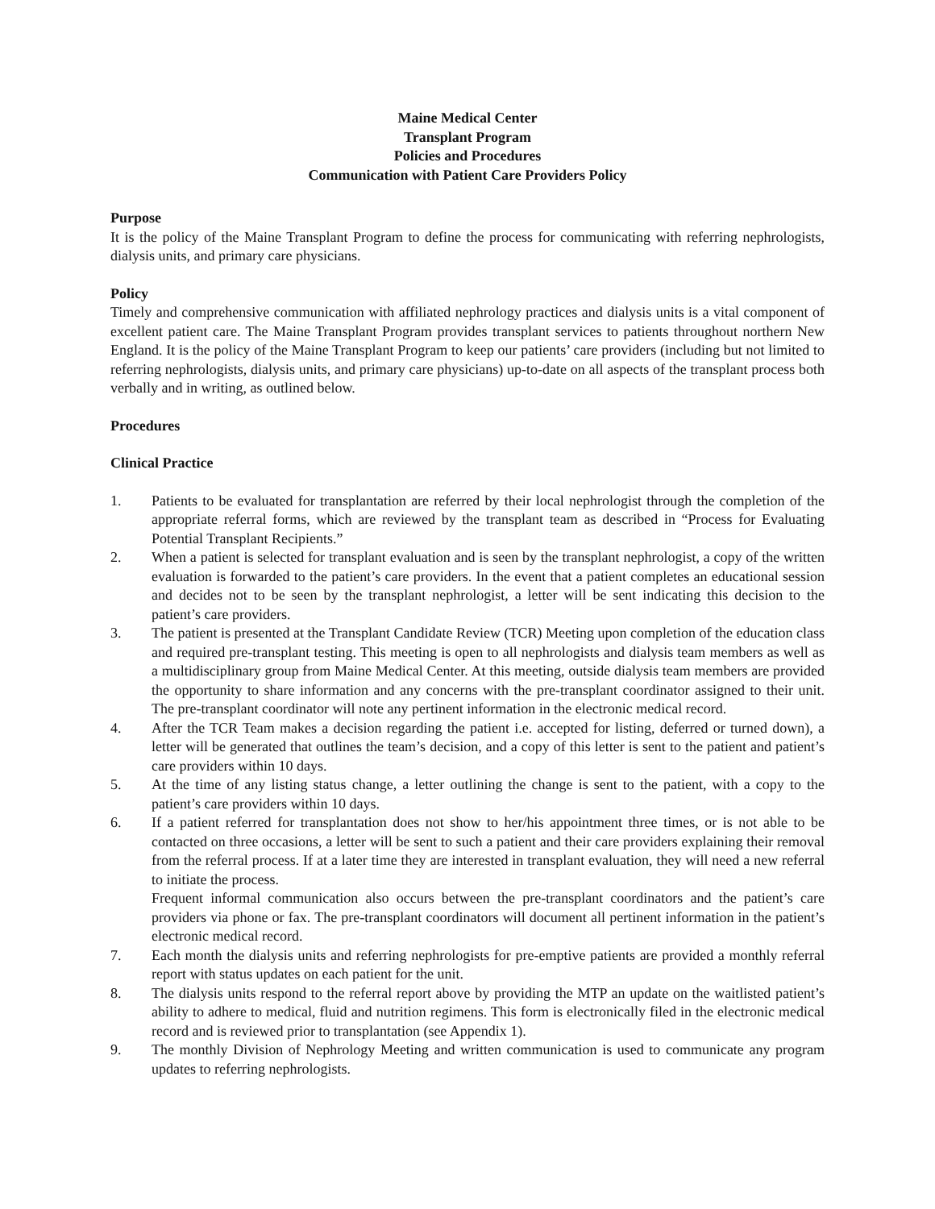Maine Medical Center
Transplant Program
Policies and Procedures
Communication with Patient Care Providers Policy
Purpose
It is the policy of the Maine Transplant Program to define the process for communicating with referring nephrologists, dialysis units, and primary care physicians.
Policy
Timely and comprehensive communication with affiliated nephrology practices and dialysis units is a vital component of excellent patient care. The Maine Transplant Program provides transplant services to patients throughout northern New England. It is the policy of the Maine Transplant Program to keep our patients’ care providers (including but not limited to referring nephrologists, dialysis units, and primary care physicians) up-to-date on all aspects of the transplant process both verbally and in writing, as outlined below.
Procedures
Clinical Practice
1. Patients to be evaluated for transplantation are referred by their local nephrologist through the completion of the appropriate referral forms, which are reviewed by the transplant team as described in “Process for Evaluating Potential Transplant Recipients.”
2. When a patient is selected for transplant evaluation and is seen by the transplant nephrologist, a copy of the written evaluation is forwarded to the patient’s care providers. In the event that a patient completes an educational session and decides not to be seen by the transplant nephrologist, a letter will be sent indicating this decision to the patient’s care providers.
3. The patient is presented at the Transplant Candidate Review (TCR) Meeting upon completion of the education class and required pre-transplant testing. This meeting is open to all nephrologists and dialysis team members as well as a multidisciplinary group from Maine Medical Center. At this meeting, outside dialysis team members are provided the opportunity to share information and any concerns with the pre-transplant coordinator assigned to their unit. The pre-transplant coordinator will note any pertinent information in the electronic medical record.
4. After the TCR Team makes a decision regarding the patient i.e. accepted for listing, deferred or turned down), a letter will be generated that outlines the team’s decision, and a copy of this letter is sent to the patient and patient’s care providers within 10 days.
5. At the time of any listing status change, a letter outlining the change is sent to the patient, with a copy to the patient’s care providers within 10 days.
6. If a patient referred for transplantation does not show to her/his appointment three times, or is not able to be contacted on three occasions, a letter will be sent to such a patient and their care providers explaining their removal from the referral process. If at a later time they are interested in transplant evaluation, they will need a new referral to initiate the process.
Frequent informal communication also occurs between the pre-transplant coordinators and the patient’s care providers via phone or fax. The pre-transplant coordinators will document all pertinent information in the patient’s electronic medical record.
7. Each month the dialysis units and referring nephrologists for pre-emptive patients are provided a monthly referral report with status updates on each patient for the unit.
8. The dialysis units respond to the referral report above by providing the MTP an update on the waitlisted patient’s ability to adhere to medical, fluid and nutrition regimens. This form is electronically filed in the electronic medical record and is reviewed prior to transplantation (see Appendix 1).
9. The monthly Division of Nephrology Meeting and written communication is used to communicate any program updates to referring nephrologists.